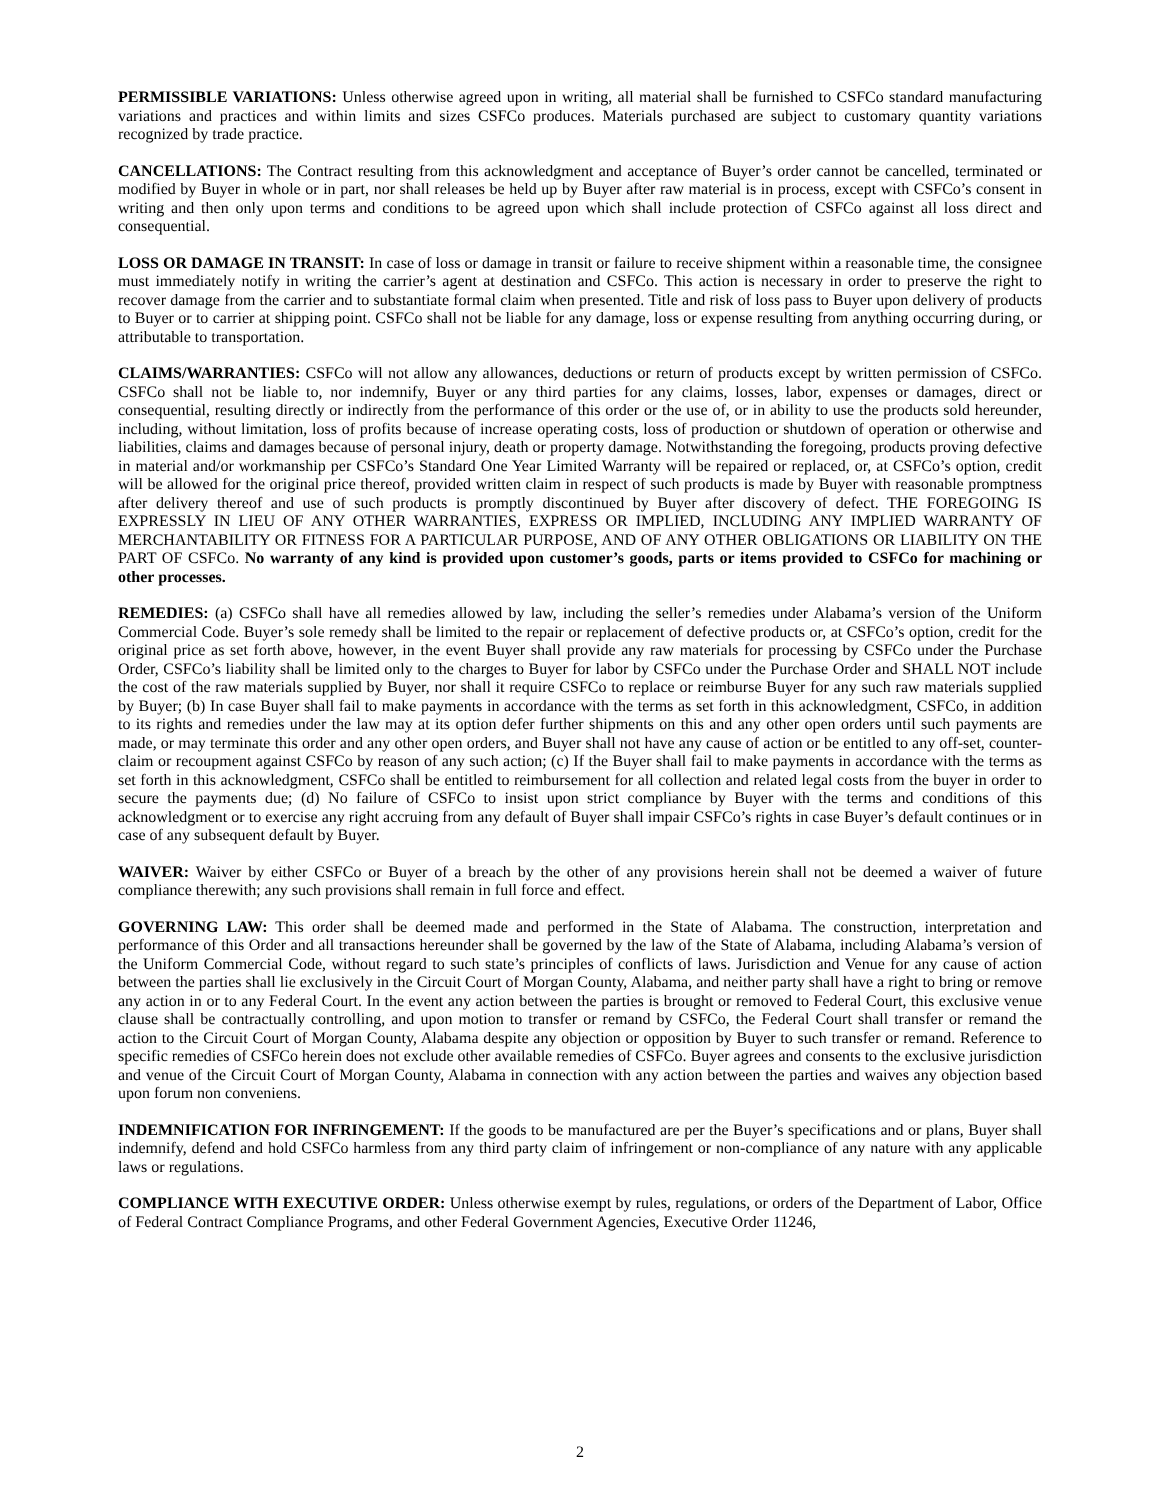PERMISSIBLE VARIATIONS: Unless otherwise agreed upon in writing, all material shall be furnished to CSFCo standard manufacturing variations and practices and within limits and sizes CSFCo produces. Materials purchased are subject to customary quantity variations recognized by trade practice.
CANCELLATIONS: The Contract resulting from this acknowledgment and acceptance of Buyer’s order cannot be cancelled, terminated or modified by Buyer in whole or in part, nor shall releases be held up by Buyer after raw material is in process, except with CSFCo’s consent in writing and then only upon terms and conditions to be agreed upon which shall include protection of CSFCo against all loss direct and consequential.
LOSS OR DAMAGE IN TRANSIT: In case of loss or damage in transit or failure to receive shipment within a reasonable time, the consignee must immediately notify in writing the carrier’s agent at destination and CSFCo. This action is necessary in order to preserve the right to recover damage from the carrier and to substantiate formal claim when presented. Title and risk of loss pass to Buyer upon delivery of products to Buyer or to carrier at shipping point. CSFCo shall not be liable for any damage, loss or expense resulting from anything occurring during, or attributable to transportation.
CLAIMS/WARRANTIES: CSFCo will not allow any allowances, deductions or return of products except by written permission of CSFCo. CSFCo shall not be liable to, nor indemnify, Buyer or any third parties for any claims, losses, labor, expenses or damages, direct or consequential, resulting directly or indirectly from the performance of this order or the use of, or in ability to use the products sold hereunder, including, without limitation, loss of profits because of increase operating costs, loss of production or shutdown of operation or otherwise and liabilities, claims and damages because of personal injury, death or property damage. Notwithstanding the foregoing, products proving defective in material and/or workmanship per CSFCo’s Standard One Year Limited Warranty will be repaired or replaced, or, at CSFCo’s option, credit will be allowed for the original price thereof, provided written claim in respect of such products is made by Buyer with reasonable promptness after delivery thereof and use of such products is promptly discontinued by Buyer after discovery of defect. THE FOREGOING IS EXPRESSLY IN LIEU OF ANY OTHER WARRANTIES, EXPRESS OR IMPLIED, INCLUDING ANY IMPLIED WARRANTY OF MERCHANTABILITY OR FITNESS FOR A PARTICULAR PURPOSE, AND OF ANY OTHER OBLIGATIONS OR LIABILITY ON THE PART OF CSFCo. No warranty of any kind is provided upon customer’s goods, parts or items provided to CSFCo for machining or other processes.
REMEDIES: (a) CSFCo shall have all remedies allowed by law, including the seller’s remedies under Alabama’s version of the Uniform Commercial Code. Buyer’s sole remedy shall be limited to the repair or replacement of defective products or, at CSFCo’s option, credit for the original price as set forth above, however, in the event Buyer shall provide any raw materials for processing by CSFCo under the Purchase Order, CSFCo’s liability shall be limited only to the charges to Buyer for labor by CSFCo under the Purchase Order and SHALL NOT include the cost of the raw materials supplied by Buyer, nor shall it require CSFCo to replace or reimburse Buyer for any such raw materials supplied by Buyer; (b) In case Buyer shall fail to make payments in accordance with the terms as set forth in this acknowledgment, CSFCo, in addition to its rights and remedies under the law may at its option defer further shipments on this and any other open orders until such payments are made, or may terminate this order and any other open orders, and Buyer shall not have any cause of action or be entitled to any off-set, counter-claim or recoupment against CSFCo by reason of any such action; (c) If the Buyer shall fail to make payments in accordance with the terms as set forth in this acknowledgment, CSFCo shall be entitled to reimbursement for all collection and related legal costs from the buyer in order to secure the payments due; (d) No failure of CSFCo to insist upon strict compliance by Buyer with the terms and conditions of this acknowledgment or to exercise any right accruing from any default of Buyer shall impair CSFCo’s rights in case Buyer’s default continues or in case of any subsequent default by Buyer.
WAIVER: Waiver by either CSFCo or Buyer of a breach by the other of any provisions herein shall not be deemed a waiver of future compliance therewith; any such provisions shall remain in full force and effect.
GOVERNING LAW: This order shall be deemed made and performed in the State of Alabama. The construction, interpretation and performance of this Order and all transactions hereunder shall be governed by the law of the State of Alabama, including Alabama’s version of the Uniform Commercial Code, without regard to such state’s principles of conflicts of laws. Jurisdiction and Venue for any cause of action between the parties shall lie exclusively in the Circuit Court of Morgan County, Alabama, and neither party shall have a right to bring or remove any action in or to any Federal Court. In the event any action between the parties is brought or removed to Federal Court, this exclusive venue clause shall be contractually controlling, and upon motion to transfer or remand by CSFCo, the Federal Court shall transfer or remand the action to the Circuit Court of Morgan County, Alabama despite any objection or opposition by Buyer to such transfer or remand. Reference to specific remedies of CSFCo herein does not exclude other available remedies of CSFCo. Buyer agrees and consents to the exclusive jurisdiction and venue of the Circuit Court of Morgan County, Alabama in connection with any action between the parties and waives any objection based upon forum non conveniens.
INDEMNIFICATION FOR INFRINGEMENT: If the goods to be manufactured are per the Buyer’s specifications and or plans, Buyer shall indemnify, defend and hold CSFCo harmless from any third party claim of infringement or non-compliance of any nature with any applicable laws or regulations.
COMPLIANCE WITH EXECUTIVE ORDER: Unless otherwise exempt by rules, regulations, or orders of the Department of Labor, Office of Federal Contract Compliance Programs, and other Federal Government Agencies, Executive Order 11246,
2